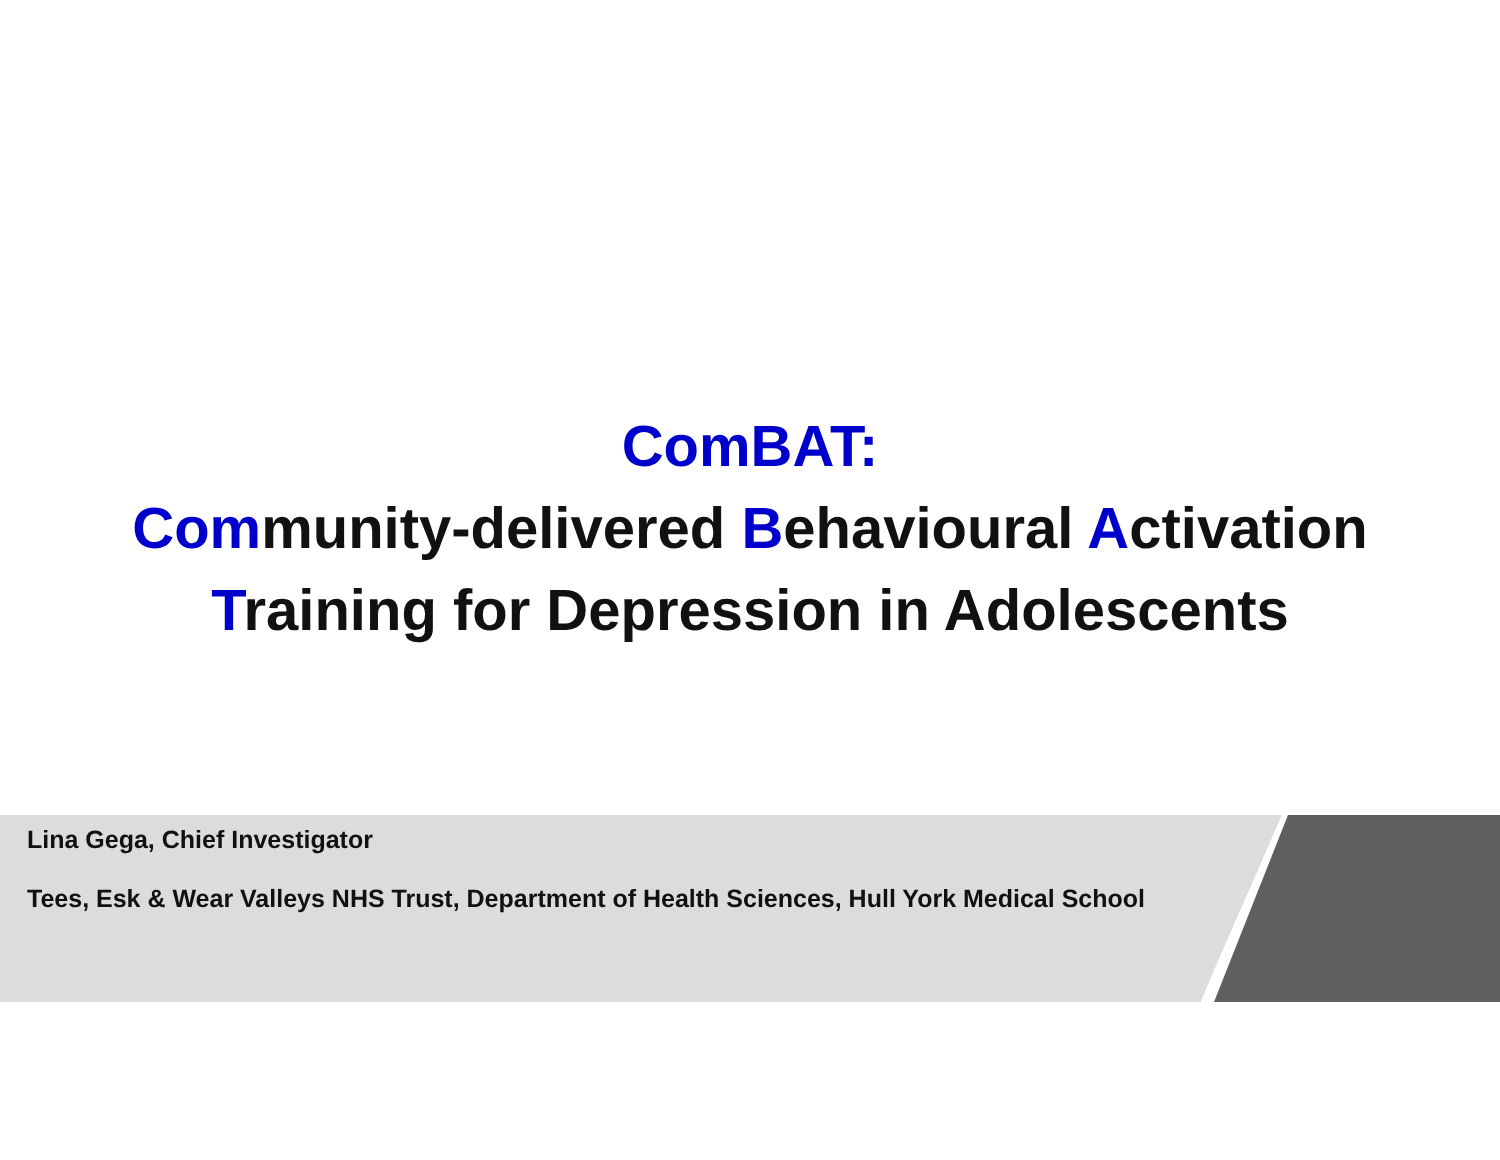ComBAT:
Community-delivered Behavioural Activation
Training for Depression in Adolescents
Lina Gega, Chief Investigator
Tees, Esk & Wear Valleys NHS Trust, Department of Health Sciences, Hull York Medical School